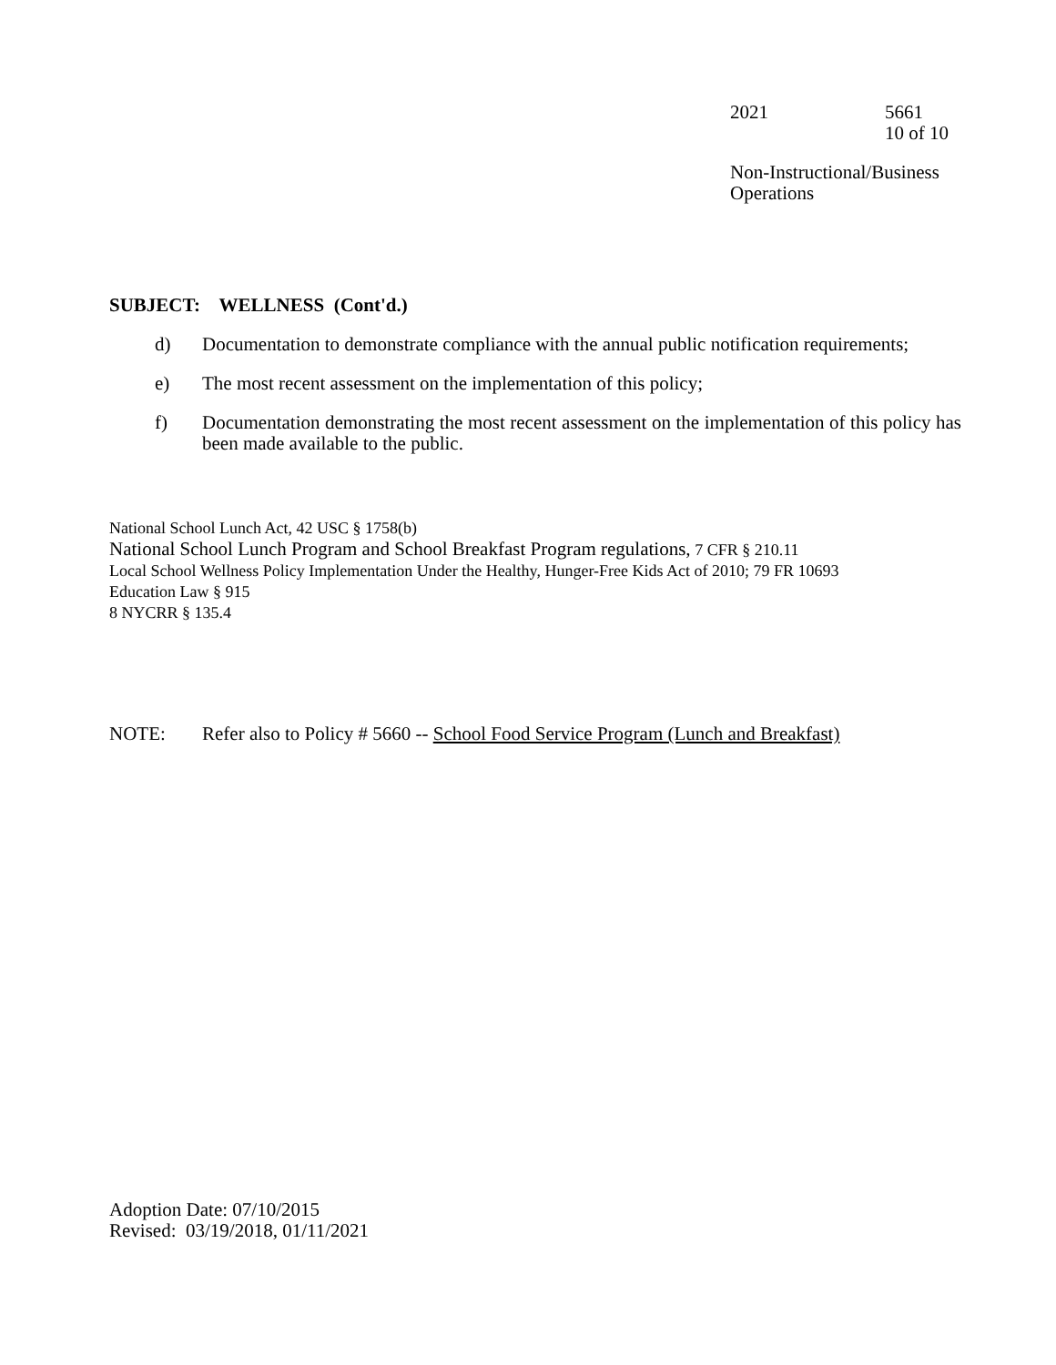2021 5661
10 of 10
Non-Instructional/Business
Operations
SUBJECT: WELLNESS (Cont'd.)
d) Documentation to demonstrate compliance with the annual public notification requirements;
e) The most recent assessment on the implementation of this policy;
f) Documentation demonstrating the most recent assessment on the implementation of this policy has been made available to the public.
National School Lunch Act, 42 USC § 1758(b)
National School Lunch Program and School Breakfast Program regulations, 7 CFR § 210.11
Local School Wellness Policy Implementation Under the Healthy, Hunger-Free Kids Act of 2010; 79 FR 10693
Education Law § 915
8 NYCRR § 135.4
NOTE: Refer also to Policy # 5660 -- School Food Service Program (Lunch and Breakfast)
Adoption Date: 07/10/2015
Revised: 03/19/2018, 01/11/2021